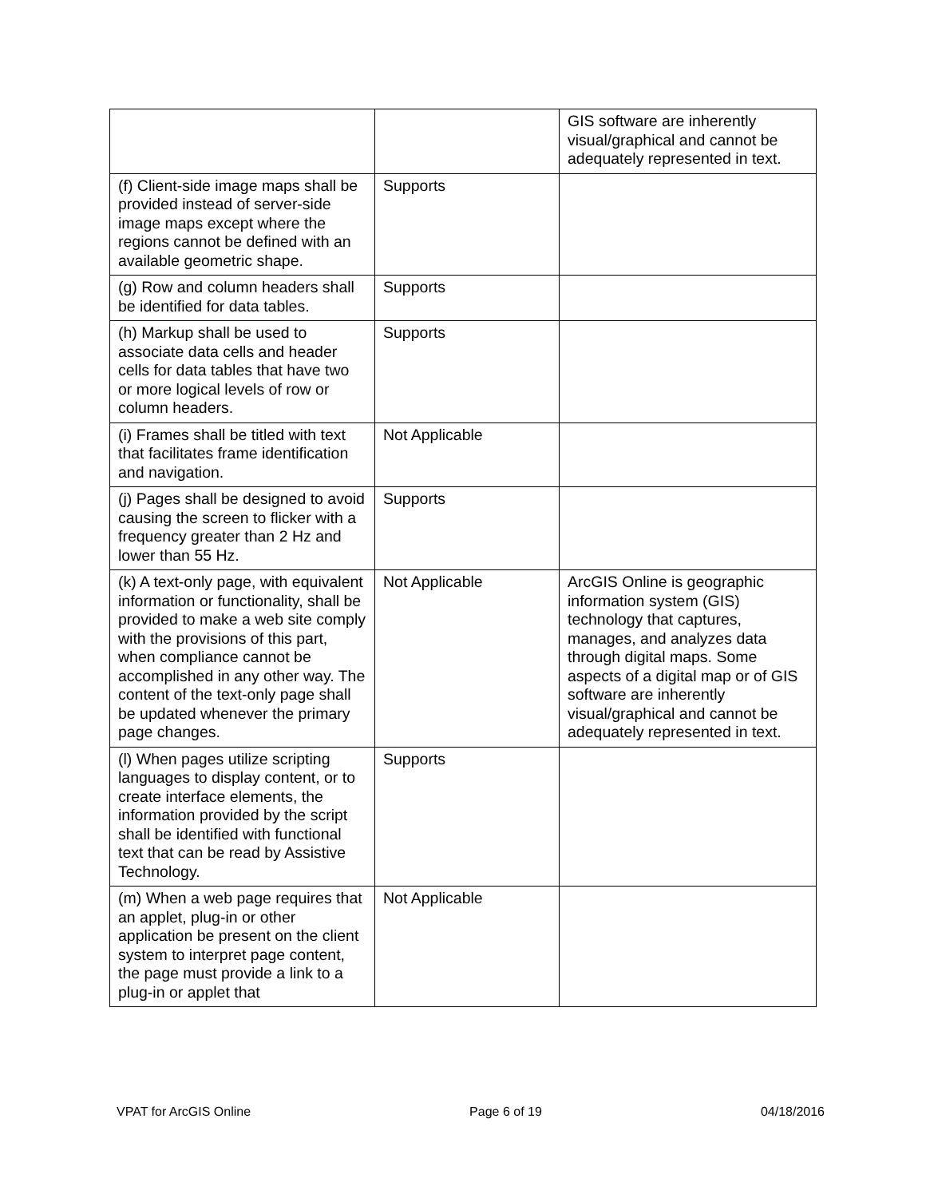| | | GIS software are inherently visual/graphical and cannot be adequately represented in text. |
| (f) Client-side image maps shall be provided instead of server-side image maps except where the regions cannot be defined with an available geometric shape. | Supports | |
| (g) Row and column headers shall be identified for data tables. | Supports | |
| (h) Markup shall be used to associate data cells and header cells for data tables that have two or more logical levels of row or column headers. | Supports | |
| (i) Frames shall be titled with text that facilitates frame identification and navigation. | Not Applicable | |
| (j) Pages shall be designed to avoid causing the screen to flicker with a frequency greater than 2 Hz and lower than 55 Hz. | Supports | |
| (k) A text-only page, with equivalent information or functionality, shall be provided to make a web site comply with the provisions of this part, when compliance cannot be accomplished in any other way. The content of the text-only page shall be updated whenever the primary page changes. | Not Applicable | ArcGIS Online is geographic information system (GIS) technology that captures, manages, and analyzes data through digital maps. Some aspects of a digital map or of GIS software are inherently visual/graphical and cannot be adequately represented in text. |
| (l) When pages utilize scripting languages to display content, or to create interface elements, the information provided by the script shall be identified with functional text that can be read by Assistive Technology. | Supports | |
| (m) When a web page requires that an applet, plug-in or other application be present on the client system to interpret page content, the page must provide a link to a plug-in or applet that | Not Applicable | |
VPAT for ArcGIS Online Page 6 of 19 04/18/2016